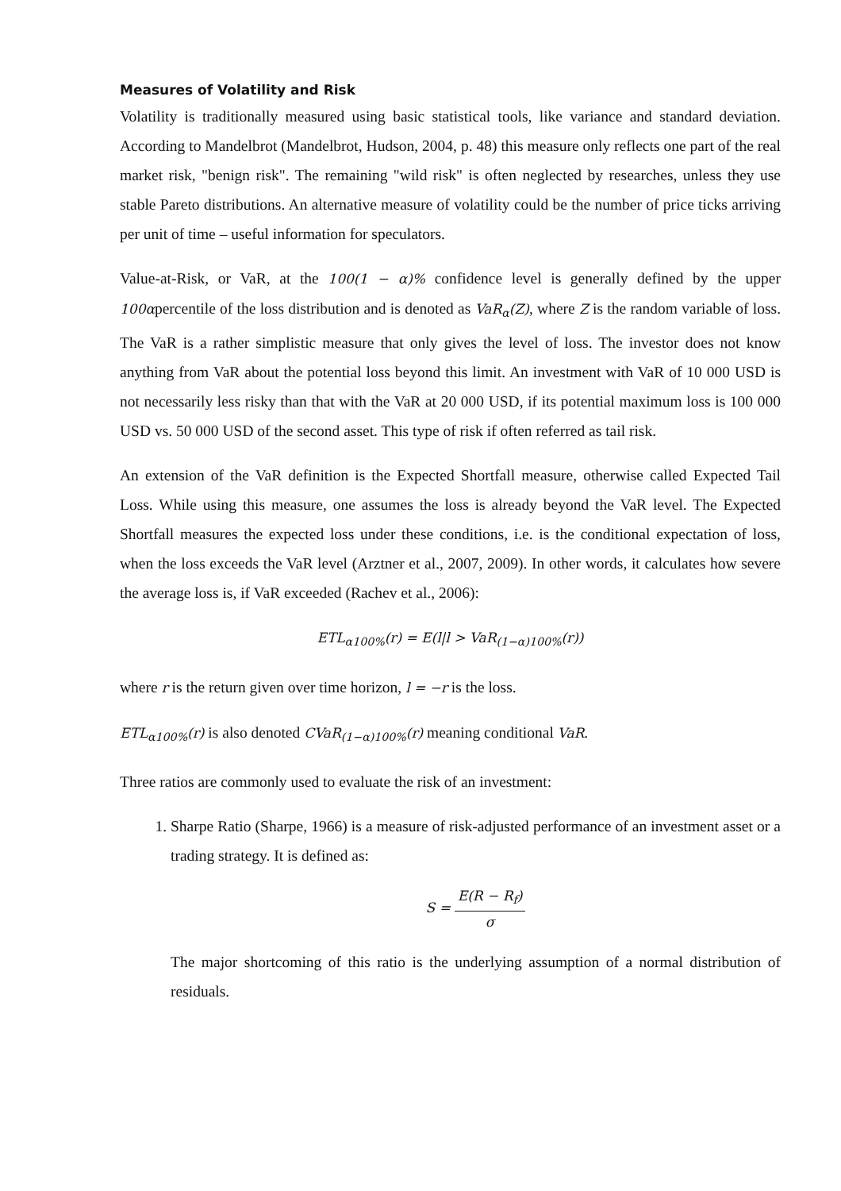Measures of Volatility and Risk
Volatility is traditionally measured using basic statistical tools, like variance and standard deviation. According to Mandelbrot (Mandelbrot, Hudson, 2004, p. 48) this measure only reflects one part of the real market risk, "benign risk". The remaining "wild risk" is often neglected by researches, unless they use stable Pareto distributions. An alternative measure of volatility could be the number of price ticks arriving per unit of time – useful information for speculators.
Value-at-Risk, or VaR, at the 100(1 − α)% confidence level is generally defined by the upper 100αpercentile of the loss distribution and is denoted as VaR<sub>α</sub>(Z), where Z is the random variable of loss. The VaR is a rather simplistic measure that only gives the level of loss. The investor does not know anything from VaR about the potential loss beyond this limit. An investment with VaR of 10 000 USD is not necessarily less risky than that with the VaR at 20 000 USD, if its potential maximum loss is 100 000 USD vs. 50 000 USD of the second asset. This type of risk if often referred as tail risk.
An extension of the VaR definition is the Expected Shortfall measure, otherwise called Expected Tail Loss. While using this measure, one assumes the loss is already beyond the VaR level. The Expected Shortfall measures the expected loss under these conditions, i.e. is the conditional expectation of loss, when the loss exceeds the VaR level (Arztner et al., 2007, 2009). In other words, it calculates how severe the average loss is, if VaR exceeded (Rachev et al., 2006):
ETL<sub>α100%</sub>(r) = E(l|l > VaR<sub>(1−α)100%</sub>(r))
where r is the return given over time horizon, l = −r is the loss.
ETL<sub>α100%</sub>(r) is also denoted CVaR<sub>(1−α)100%</sub>(r) meaning conditional VaR.
Three ratios are commonly used to evaluate the risk of an investment:
1. Sharpe Ratio (Sharpe, 1966) is a measure of risk-adjusted performance of an investment asset or a trading strategy. It is defined as:
S = E(R − R<sub>f</sub>) σ
The major shortcoming of this ratio is the underlying assumption of a normal distribution of residuals.